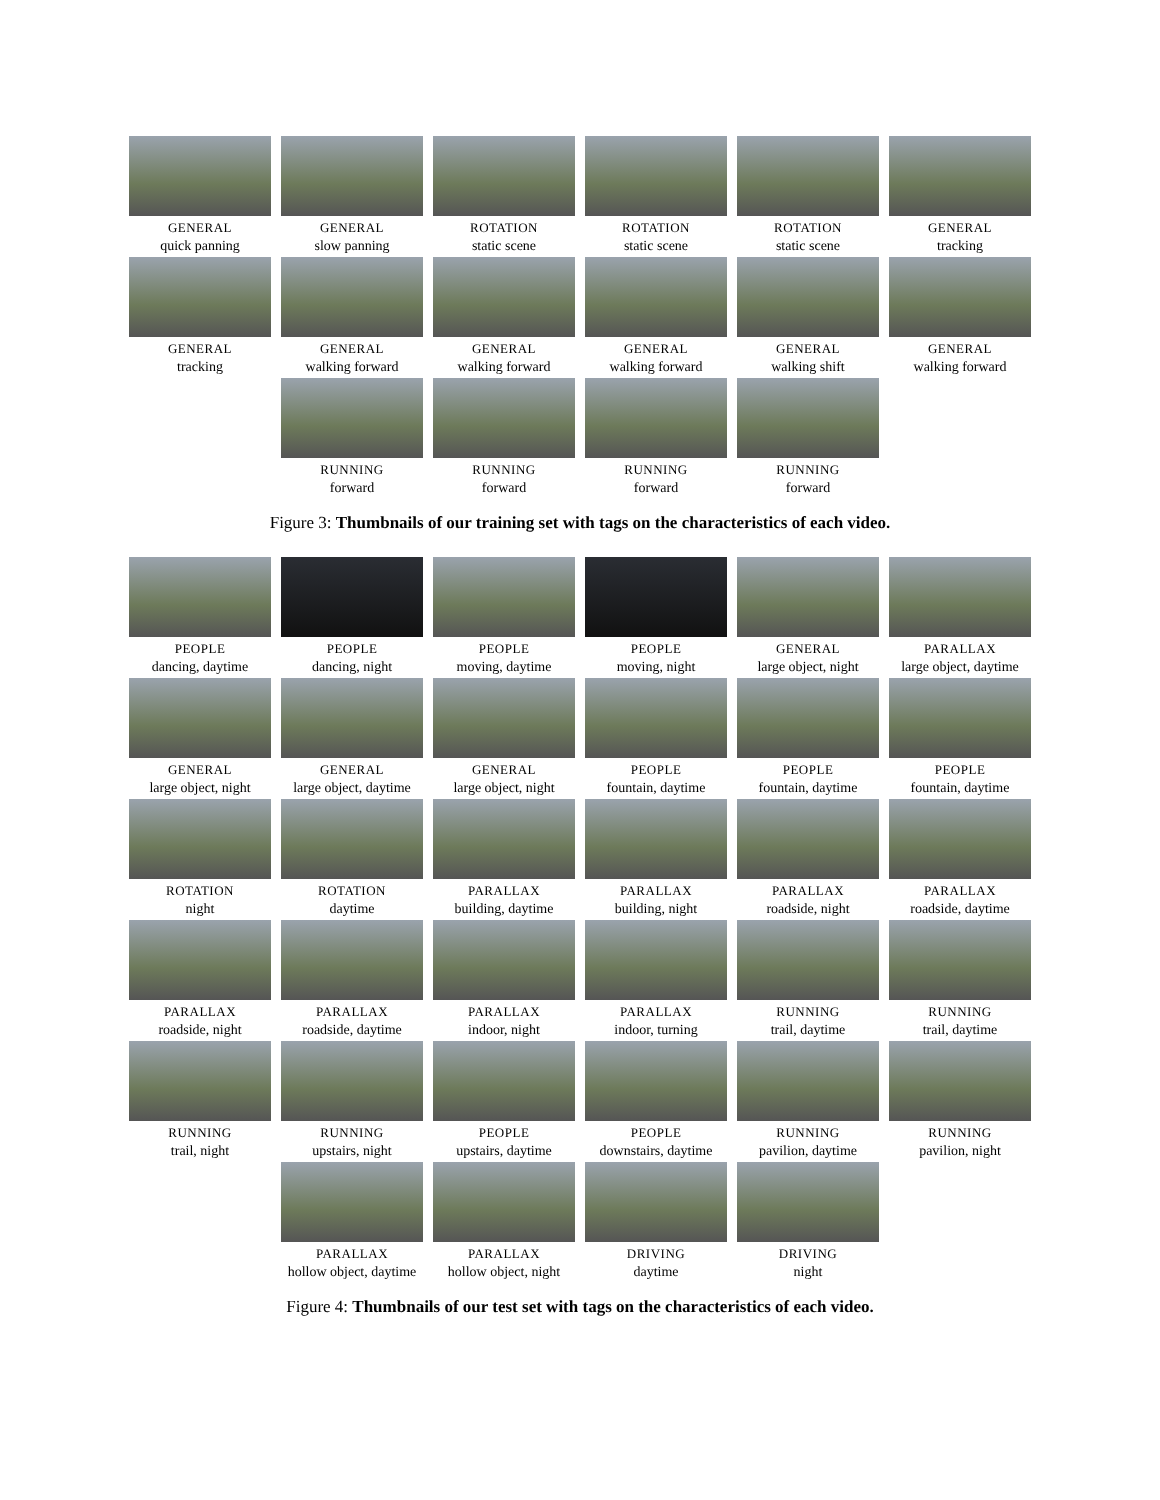GENERAL
quick panning
GENERAL
slow panning
ROTATION
static scene
ROTATION
static scene
ROTATION
static scene
GENERAL
tracking
GENERAL
tracking
GENERAL
walking forward
GENERAL
walking forward
GENERAL
walking forward
GENERAL
walking shift
GENERAL
walking forward
RUNNING
forward
RUNNING
forward
RUNNING
forward
RUNNING
forward
Figure 3: Thumbnails of our training set with tags on the characteristics of each video.
PEOPLE
dancing, daytime
PEOPLE
dancing, night
PEOPLE
moving, daytime
PEOPLE
moving, night
GENERAL
large object, night
PARALLAX
large object, daytime
GENERAL
large object, night
GENERAL
large object, daytime
GENERAL
large object, night
PEOPLE
fountain, daytime
PEOPLE
fountain, daytime
PEOPLE
fountain, daytime
ROTATION
night
ROTATION
daytime
PARALLAX
building, daytime
PARALLAX
building, night
PARALLAX
roadside, night
PARALLAX
roadside, daytime
PARALLAX
roadside, night
PARALLAX
roadside, daytime
PARALLAX
indoor, night
PARALLAX
indoor, turning
RUNNING
trail, daytime
RUNNING
trail, daytime
RUNNING
trail, night
RUNNING
upstairs, night
PEOPLE
upstairs, daytime
PEOPLE
downstairs, daytime
RUNNING
pavilion, daytime
RUNNING
pavilion, night
PARALLAX
hollow object, daytime
PARALLAX
hollow object, night
DRIVING
daytime
DRIVING
night
Figure 4: Thumbnails of our test set with tags on the characteristics of each video.